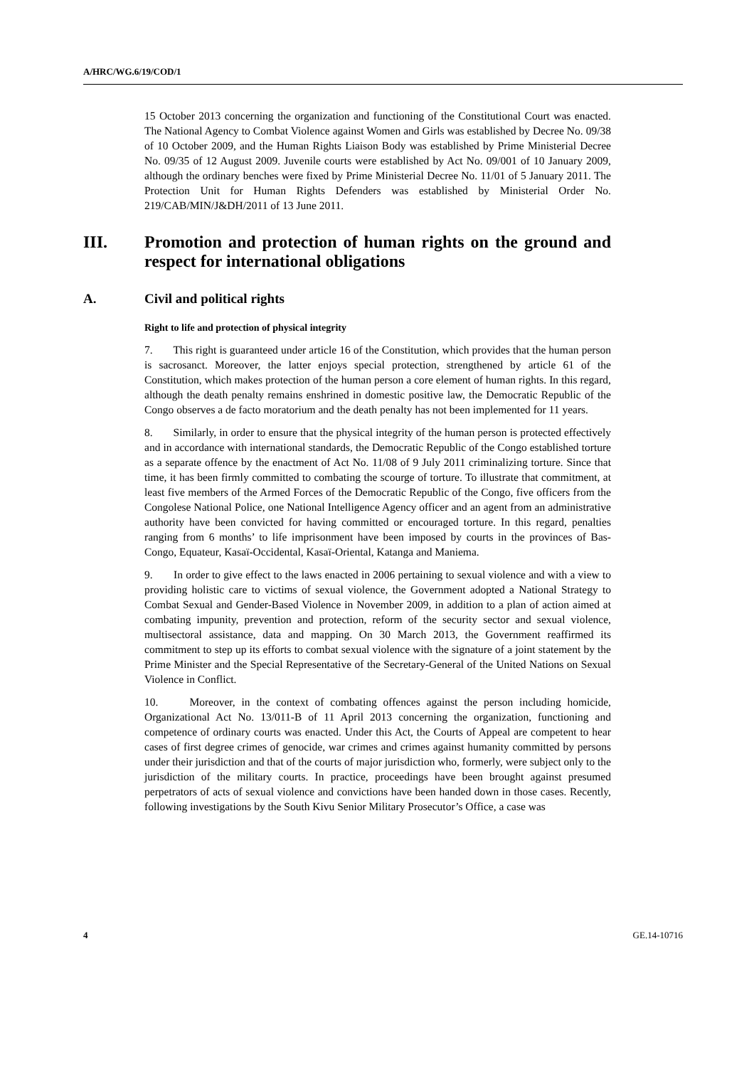A/HRC/WG.6/19/COD/1
15 October 2013 concerning the organization and functioning of the Constitutional Court was enacted. The National Agency to Combat Violence against Women and Girls was established by Decree No. 09/38 of 10 October 2009, and the Human Rights Liaison Body was established by Prime Ministerial Decree No. 09/35 of 12 August 2009. Juvenile courts were established by Act No. 09/001 of 10 January 2009, although the ordinary benches were fixed by Prime Ministerial Decree No. 11/01 of 5 January 2011. The Protection Unit for Human Rights Defenders was established by Ministerial Order No. 219/CAB/MIN/J&DH/2011 of 13 June 2011.
III. Promotion and protection of human rights on the ground and respect for international obligations
A. Civil and political rights
Right to life and protection of physical integrity
7. This right is guaranteed under article 16 of the Constitution, which provides that the human person is sacrosanct. Moreover, the latter enjoys special protection, strengthened by article 61 of the Constitution, which makes protection of the human person a core element of human rights. In this regard, although the death penalty remains enshrined in domestic positive law, the Democratic Republic of the Congo observes a de facto moratorium and the death penalty has not been implemented for 11 years.
8. Similarly, in order to ensure that the physical integrity of the human person is protected effectively and in accordance with international standards, the Democratic Republic of the Congo established torture as a separate offence by the enactment of Act No. 11/08 of 9 July 2011 criminalizing torture. Since that time, it has been firmly committed to combating the scourge of torture. To illustrate that commitment, at least five members of the Armed Forces of the Democratic Republic of the Congo, five officers from the Congolese National Police, one National Intelligence Agency officer and an agent from an administrative authority have been convicted for having committed or encouraged torture. In this regard, penalties ranging from 6 months’ to life imprisonment have been imposed by courts in the provinces of Bas-Congo, Equateur, Kasaï-Occidental, Kasaï-Oriental, Katanga and Maniema.
9. In order to give effect to the laws enacted in 2006 pertaining to sexual violence and with a view to providing holistic care to victims of sexual violence, the Government adopted a National Strategy to Combat Sexual and Gender-Based Violence in November 2009, in addition to a plan of action aimed at combating impunity, prevention and protection, reform of the security sector and sexual violence, multisectoral assistance, data and mapping. On 30 March 2013, the Government reaffirmed its commitment to step up its efforts to combat sexual violence with the signature of a joint statement by the Prime Minister and the Special Representative of the Secretary-General of the United Nations on Sexual Violence in Conflict.
10. Moreover, in the context of combating offences against the person including homicide, Organizational Act No. 13/011-B of 11 April 2013 concerning the organization, functioning and competence of ordinary courts was enacted. Under this Act, the Courts of Appeal are competent to hear cases of first degree crimes of genocide, war crimes and crimes against humanity committed by persons under their jurisdiction and that of the courts of major jurisdiction who, formerly, were subject only to the jurisdiction of the military courts. In practice, proceedings have been brought against presumed perpetrators of acts of sexual violence and convictions have been handed down in those cases. Recently, following investigations by the South Kivu Senior Military Prosecutor’s Office, a case was
4 GE.14-10716